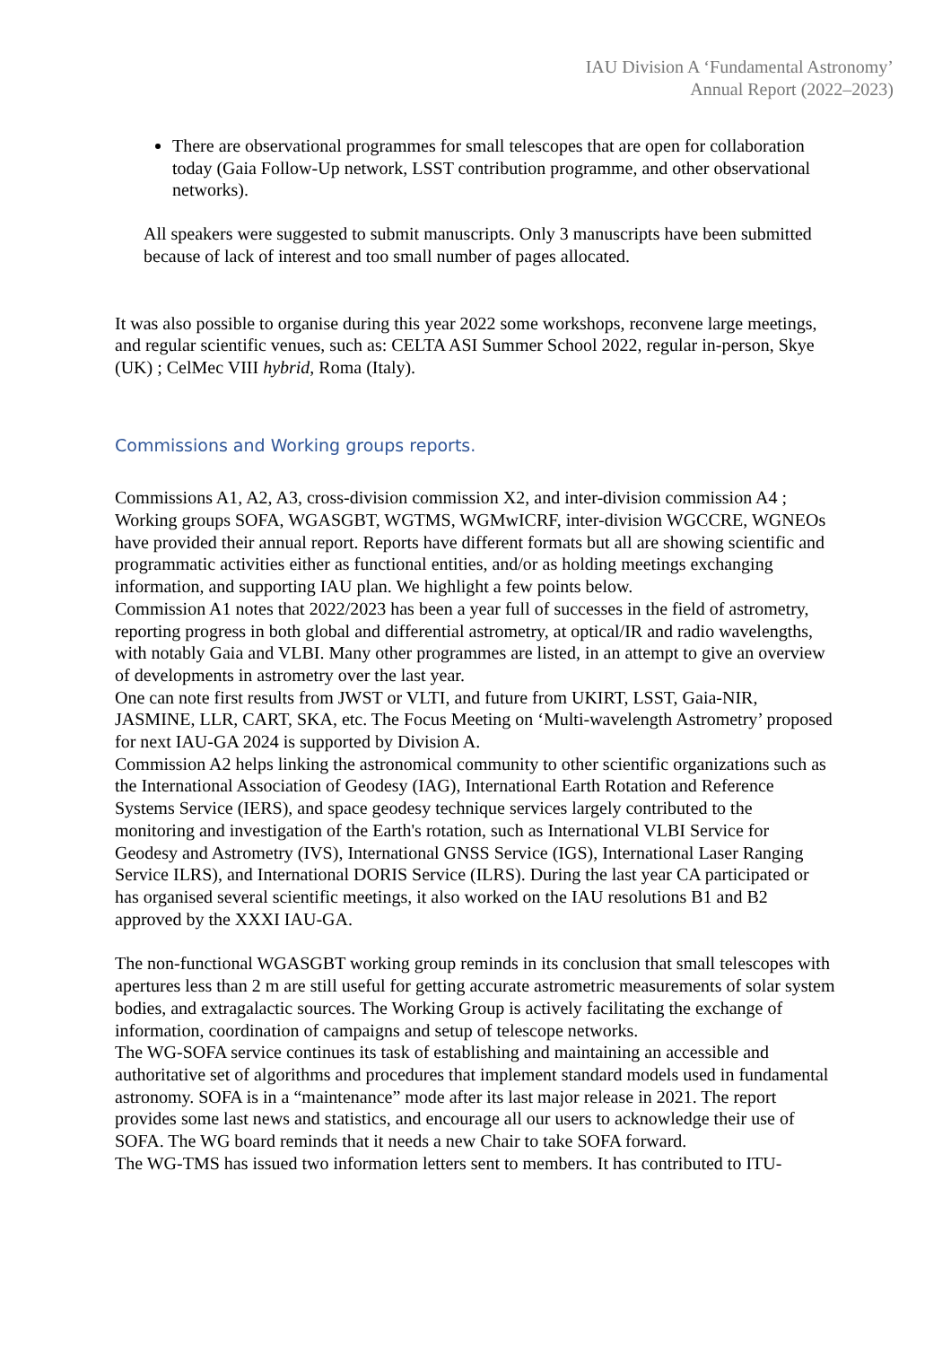IAU Division A ‘Fundamental Astronomy’
Annual Report (2022–2023)
There are observational programmes for small telescopes that are open for collaboration today (Gaia Follow-Up network, LSST contribution programme, and other observational networks).
All speakers were suggested to submit manuscripts. Only 3 manuscripts have been submitted because of lack of interest and too small number of pages allocated.
It was also possible to organise during this year 2022 some workshops, reconvene large meetings, and regular scientific venues, such as: CELTA ASI Summer School 2022, regular in-person, Skye (UK) ; CelMec VIII hybrid, Roma (Italy).
Commissions and Working groups reports.
Commissions A1, A2, A3, cross-division commission X2, and inter-division commission A4 ; Working groups SOFA, WGASGBT, WGTMS, WGMwICRF, inter-division WGCCRE, WGNEOs have provided their annual report. Reports have different formats but all are showing scientific and programmatic activities either as functional entities, and/or as holding meetings exchanging information, and supporting IAU plan. We highlight a few points below.
Commission A1 notes that 2022/2023 has been a year full of successes in the field of astrometry, reporting progress in both global and differential astrometry, at optical/IR and radio wavelengths, with notably Gaia and VLBI. Many other programmes are listed, in an attempt to give an overview of developments in astrometry over the last year.
One can note first results from JWST or VLTI, and future from UKIRT, LSST, Gaia-NIR, JASMINE, LLR, CART, SKA, etc. The Focus Meeting on ‘Multi-wavelength Astrometry’ proposed for next IAU-GA 2024 is supported by Division A.
Commission A2 helps linking the astronomical community to other scientific organizations such as the International Association of Geodesy (IAG), International Earth Rotation and Reference Systems Service (IERS), and space geodesy technique services largely contributed to the monitoring and investigation of the Earth's rotation, such as International VLBI Service for Geodesy and Astrometry (IVS), International GNSS Service (IGS), International Laser Ranging Service ILRS), and International DORIS Service (ILRS). During the last year CA participated or has organised several scientific meetings, it also worked on the IAU resolutions B1 and B2 approved by the XXXI IAU-GA.
The non-functional WGASGBT working group reminds in its conclusion that small telescopes with apertures less than 2 m are still useful for getting accurate astrometric measurements of solar system bodies, and extragalactic sources. The Working Group is actively facilitating the exchange of information, coordination of campaigns and setup of telescope networks.
The WG-SOFA service continues its task of establishing and maintaining an accessible and authoritative set of algorithms and procedures that implement standard models used in fundamental astronomy. SOFA is in a “maintenance” mode after its last major release in 2021. The report provides some last news and statistics, and encourage all our users to acknowledge their use of SOFA. The WG board reminds that it needs a new Chair to take SOFA forward.
The WG-TMS has issued two information letters sent to members. It has contributed to ITU-